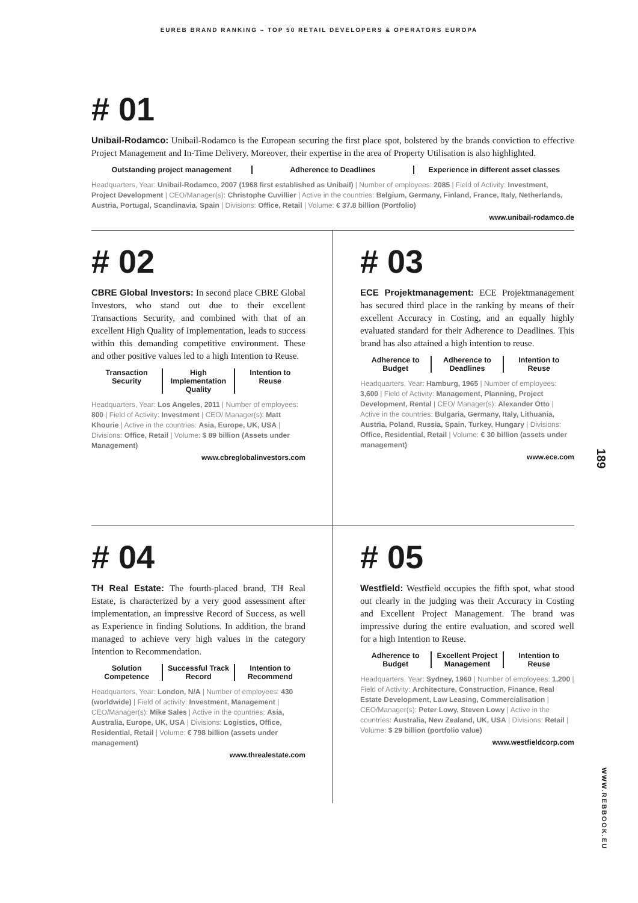EUREB BRAND RANKING – TOP 50 RETAIL DEVELOPERS & OPERATORS EUROPA
# 01
Unibail-Rodamco: Unibail-Rodamco is the European securing the first place spot, bolstered by the brands conviction to effective Project Management and In-Time Delivery. Moreover, their expertise in the area of Property Utilisation is also highlighted.
Outstanding project management Adherence to Deadlines Experience in different asset classes
Headquarters, Year: Unibail-Rodamco, 2007 (1968 first established as Unibail) | Number of employees: 2085 | Field of Activity: Investment, Project Development | CEO/Manager(s): Christophe Cuvillier | Active in the countries: Belgium, Germany, Finland, France, Italy, Netherlands, Austria, Portugal, Scandinavia, Spain | Divisions: Office, Retail | Volume: € 37.8 billion (Portfolio)
www.unibail-rodamco.de
# 02
CBRE Global Investors: In second place CBRE Global Investors, who stand out due to their excellent Transactions Security, and combined with that of an excellent High Quality of Implementation, leads to success within this demanding competitive environment. These and other positive values led to a high Intention to Reuse.
Transaction Security High Implementation Quality Intention to Reuse
Headquarters, Year: Los Angeles, 2011 | Number of employees: 800 | Field of Activity: Investment | CEO/ Manager(s): Matt Khourie | Active in the countries: Asia, Europe, UK, USA | Divisions: Office, Retail | Volume: $ 89 billion (Assets under Management)
www.cbreglobalinvestors.com
# 03
ECE Projektmanagement: ECE Projektmanagement has secured third place in the ranking by means of their excellent Accuracy in Costing, and an equally highly evaluated standard for their Adherence to Deadlines. This brand has also attained a high intention to reuse.
Adherence to Budget Adherence to Deadlines Intention to Reuse
Headquarters, Year: Hamburg, 1965 | Number of employees: 3,600 | Field of Activity: Management, Planning, Project Development, Rental | CEO/ Manager(s): Alexander Otto | Active in the countries: Bulgaria, Germany, Italy, Lithuania, Austria, Poland, Russia, Spain, Turkey, Hungary | Divisions: Office, Residential, Retail | Volume: € 30 billion (assets under management)
www.ece.com
# 04
TH Real Estate: The fourth-placed brand, TH Real Estate, is characterized by a very good assessment after implementation, an impressive Record of Success, as well as Experience in finding Solutions. In addition, the brand managed to achieve very high values in the category Intention to Recommendation.
Solution Competence Successful Track Record Intention to Recommend
Headquarters, Year: London, N/A | Number of employees: 430 (worldwide) | Field of activity: Investment, Management | CEO/Manager(s): Mike Sales | Active in the countries: Asia, Australia, Europe, UK, USA | Divisions: Logistics, Office, Residential, Retail | Volume: € 798 billion (assets under management)
www.threalestate.com
# 05
Westfield: Westfield occupies the fifth spot, what stood out clearly in the judging was their Accuracy in Costing and Excellent Project Management. The brand was impressive during the entire evaluation, and scored well for a high Intention to Reuse.
Adherence to Budget Excellent Project Management Intention to Reuse
Headquarters, Year: Sydney, 1960 | Number of employees: 1,200 | Field of Activity: Architecture, Construction, Finance, Real Estate Development, Law Leasing, Commercialisation | CEO/Manager(s): Peter Lowy, Steven Lowy | Active in the countries: Australia, New Zealand, UK, USA | Divisions: Retail | Volume: $ 29 billion (portfolio value)
www.westfieldcorp.com
189
WWW.REBBOOK.EU